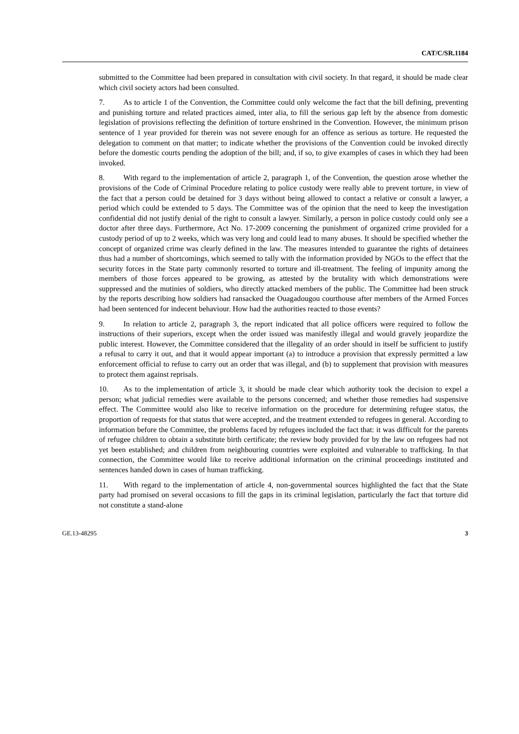CAT/C/SR.1184
submitted to the Committee had been prepared in consultation with civil society. In that regard, it should be made clear which civil society actors had been consulted.
7. As to article 1 of the Convention, the Committee could only welcome the fact that the bill defining, preventing and punishing torture and related practices aimed, inter alia, to fill the serious gap left by the absence from domestic legislation of provisions reflecting the definition of torture enshrined in the Convention. However, the minimum prison sentence of 1 year provided for therein was not severe enough for an offence as serious as torture. He requested the delegation to comment on that matter; to indicate whether the provisions of the Convention could be invoked directly before the domestic courts pending the adoption of the bill; and, if so, to give examples of cases in which they had been invoked.
8. With regard to the implementation of article 2, paragraph 1, of the Convention, the question arose whether the provisions of the Code of Criminal Procedure relating to police custody were really able to prevent torture, in view of the fact that a person could be detained for 3 days without being allowed to contact a relative or consult a lawyer, a period which could be extended to 5 days. The Committee was of the opinion that the need to keep the investigation confidential did not justify denial of the right to consult a lawyer. Similarly, a person in police custody could only see a doctor after three days. Furthermore, Act No. 17-2009 concerning the punishment of organized crime provided for a custody period of up to 2 weeks, which was very long and could lead to many abuses. It should be specified whether the concept of organized crime was clearly defined in the law. The measures intended to guarantee the rights of detainees thus had a number of shortcomings, which seemed to tally with the information provided by NGOs to the effect that the security forces in the State party commonly resorted to torture and ill-treatment. The feeling of impunity among the members of those forces appeared to be growing, as attested by the brutality with which demonstrations were suppressed and the mutinies of soldiers, who directly attacked members of the public. The Committee had been struck by the reports describing how soldiers had ransacked the Ouagadougou courthouse after members of the Armed Forces had been sentenced for indecent behaviour. How had the authorities reacted to those events?
9. In relation to article 2, paragraph 3, the report indicated that all police officers were required to follow the instructions of their superiors, except when the order issued was manifestly illegal and would gravely jeopardize the public interest. However, the Committee considered that the illegality of an order should in itself be sufficient to justify a refusal to carry it out, and that it would appear important (a) to introduce a provision that expressly permitted a law enforcement official to refuse to carry out an order that was illegal, and (b) to supplement that provision with measures to protect them against reprisals.
10. As to the implementation of article 3, it should be made clear which authority took the decision to expel a person; what judicial remedies were available to the persons concerned; and whether those remedies had suspensive effect. The Committee would also like to receive information on the procedure for determining refugee status, the proportion of requests for that status that were accepted, and the treatment extended to refugees in general. According to information before the Committee, the problems faced by refugees included the fact that: it was difficult for the parents of refugee children to obtain a substitute birth certificate; the review body provided for by the law on refugees had not yet been established; and children from neighbouring countries were exploited and vulnerable to trafficking. In that connection, the Committee would like to receive additional information on the criminal proceedings instituted and sentences handed down in cases of human trafficking.
11. With regard to the implementation of article 4, non-governmental sources highlighted the fact that the State party had promised on several occasions to fill the gaps in its criminal legislation, particularly the fact that torture did not constitute a stand-alone
GE.13-48295 3